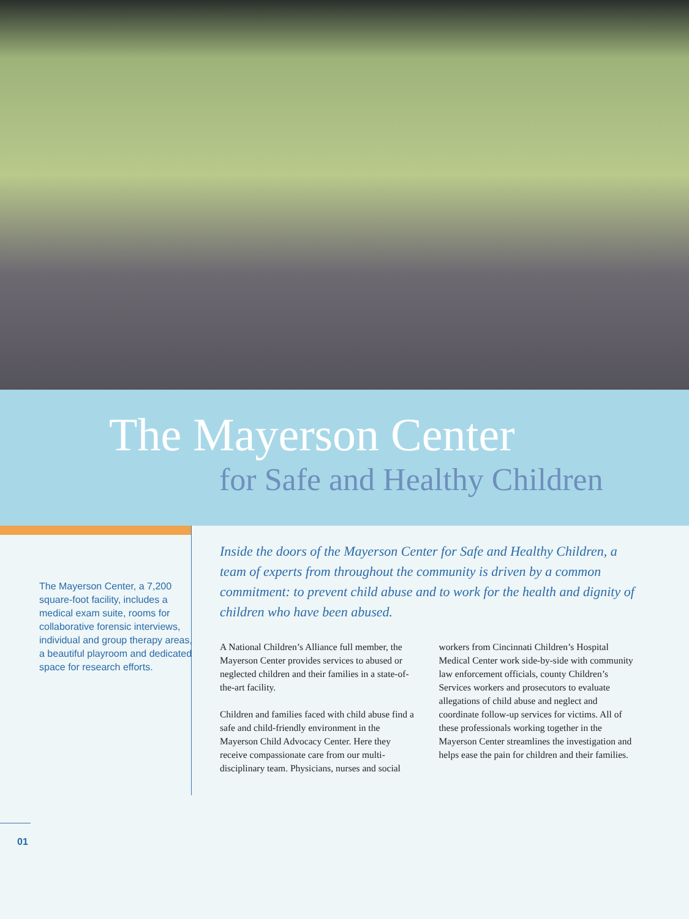The Mayerson Center
for Safe and Healthy Children
The Mayerson Center, a 7,200 square-foot facility, includes a medical exam suite, rooms for collaborative forensic interviews, individual and group therapy areas, a beautiful playroom and dedicated space for research efforts.
Inside the doors of the Mayerson Center for Safe and Healthy Children, a team of experts from throughout the community is driven by a common commitment: to prevent child abuse and to work for the health and dignity of children who have been abused.
A National Children’s Alliance full member, the Mayerson Center provides services to abused or neglected children and their families in a state-of-the-art facility.
Children and families faced with child abuse find a safe and child-friendly environment in the Mayerson Child Advocacy Center. Here they receive compassionate care from our multi-disciplinary team. Physicians, nurses and social workers from Cincinnati Children’s Hospital Medical Center work side-by-side with community law enforcement officials, county Children’s Services workers and prosecutors to evaluate allegations of child abuse and neglect and coordinate follow-up services for victims. All of these professionals working together in the Mayerson Center streamlines the investigation and helps ease the pain for children and their families.
01